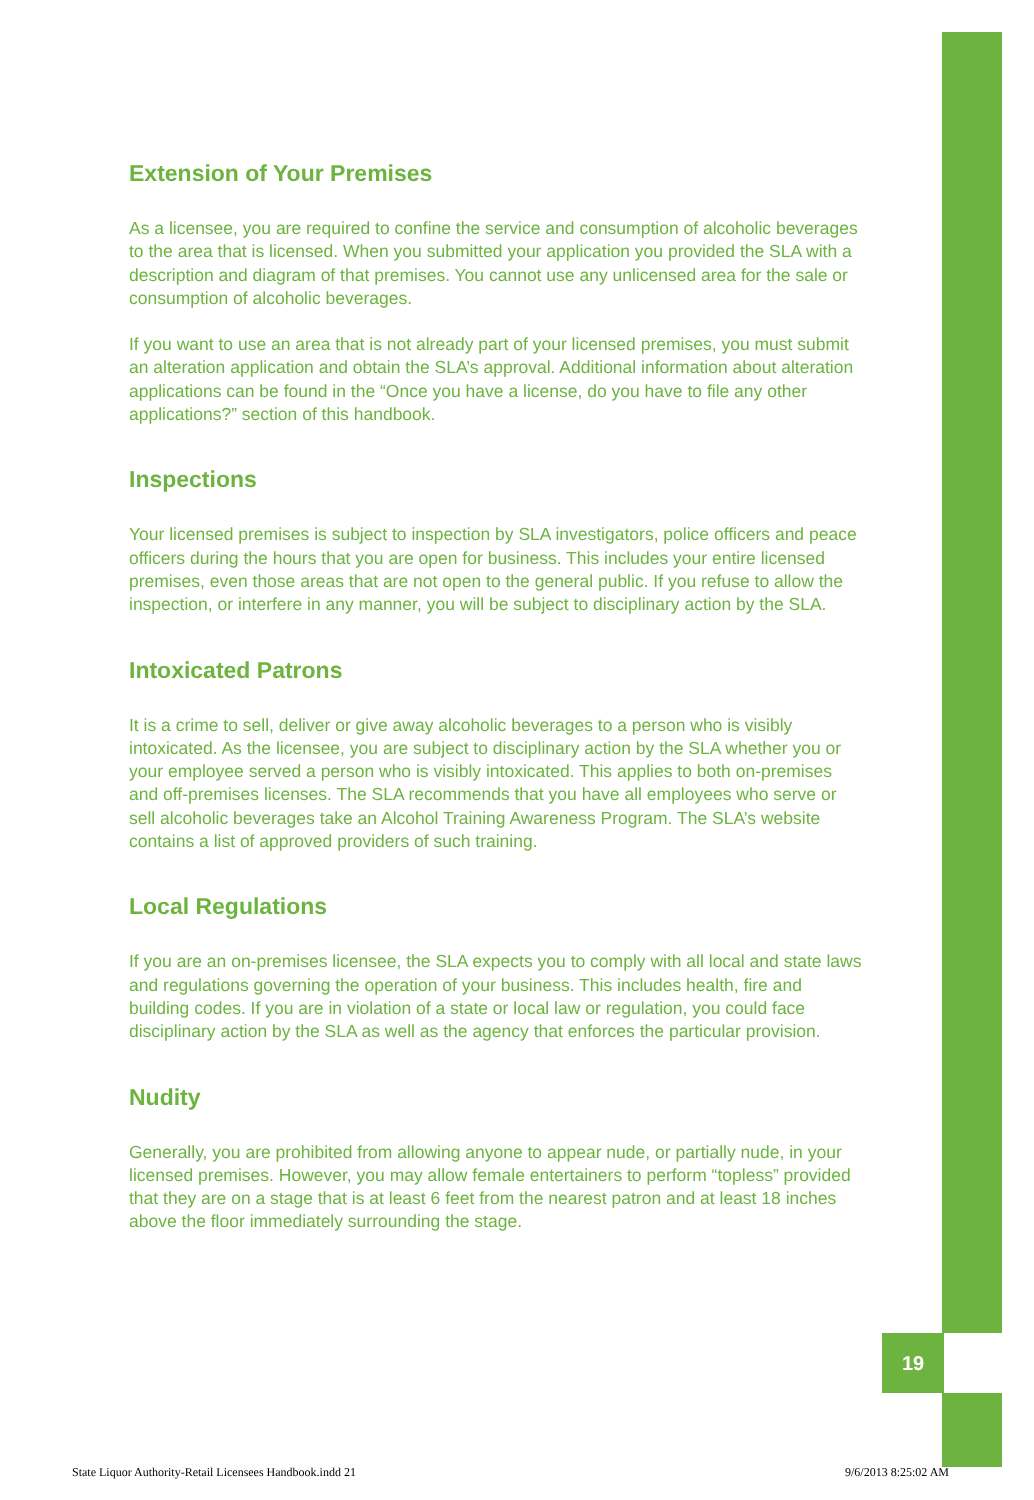19
Extension of Your Premises
As a licensee, you are required to confine the service and consumption of alcoholic beverages to the area that is licensed. When you submitted your application you provided the SLA with a description and diagram of that premises. You cannot use any unlicensed area for the sale or consumption of alcoholic beverages.
If you want to use an area that is not already part of your licensed premises, you must submit an alteration application and obtain the SLA’s approval. Additional information about alteration applications can be found in the “Once you have a license, do you have to file any other applications?” section of this handbook.
Inspections
Your licensed premises is subject to inspection by SLA investigators, police officers and peace officers during the hours that you are open for business. This includes your entire licensed premises, even those areas that are not open to the general public. If you refuse to allow the inspection, or interfere in any manner, you will be subject to disciplinary action by the SLA.
Intoxicated Patrons
It is a crime to sell, deliver or give away alcoholic beverages to a person who is visibly intoxicated. As the licensee, you are subject to disciplinary action by the SLA whether you or your employee served a person who is visibly intoxicated. This applies to both on-premises and off-premises licenses. The SLA recommends that you have all employees who serve or sell alcoholic beverages take an Alcohol Training Awareness Program. The SLA’s website contains a list of approved providers of such training.
Local Regulations
If you are an on-premises licensee, the SLA expects you to comply with all local and state laws and regulations governing the operation of your business. This includes health, fire and building codes. If you are in violation of a state or local law or regulation, you could face disciplinary action by the SLA as well as the agency that enforces the particular provision.
Nudity
Generally, you are prohibited from allowing anyone to appear nude, or partially nude, in your licensed premises. However, you may allow female entertainers to perform “topless” provided that they are on a stage that is at least 6 feet from the nearest patron and at least 18 inches above the floor immediately surrounding the stage.
State Liquor Authority-Retail Licensees Handbook.indd 21
9/6/2013 8:25:02 AM